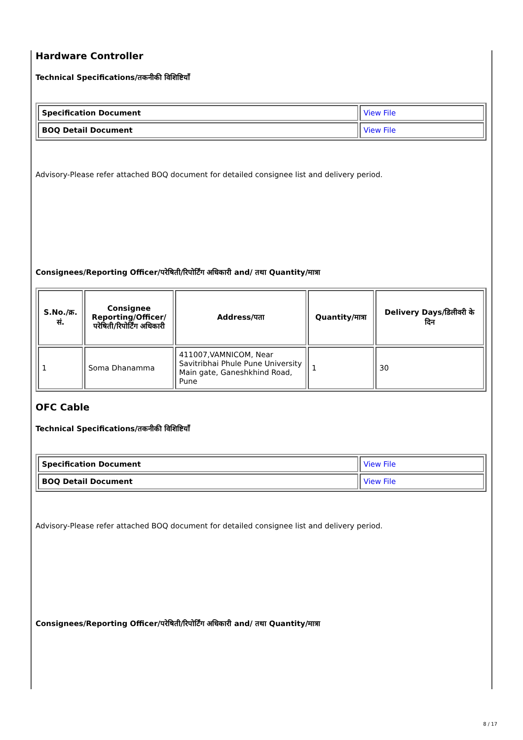Hardware Controller
Technical Specifications/तकनीकी विशिष्टियाँ
| Specification Document | View File |
| BOQ Detail Document | View File |
Advisory-Please refer attached BOQ document for detailed consignee list and delivery period.
Consignees/Reporting Officer/परेषिती/रिपोर्टिंग अधिकारी and/ तथा Quantity/मात्रा
| S.No./क्र. सं. | Consignee Reporting/Officer/ परेषिती/रिपोर्टिंग अधिकारी | Address/पता | Quantity/मात्रा | Delivery Days/डिलीवरी के दिन |
| --- | --- | --- | --- | --- |
| 1 | Soma Dhanamma | 411007,VAMNICOM, Near Savitribhai Phule Pune University Main gate, Ganeshkhind Road, Pune | 1 | 30 |
OFC Cable
Technical Specifications/तकनीकी विशिष्टियाँ
| Specification Document | View File |
| BOQ Detail Document | View File |
Advisory-Please refer attached BOQ document for detailed consignee list and delivery period.
Consignees/Reporting Officer/परेषिती/रिपोर्टिंग अधिकारी and/ तथा Quantity/मात्रा
8 / 17